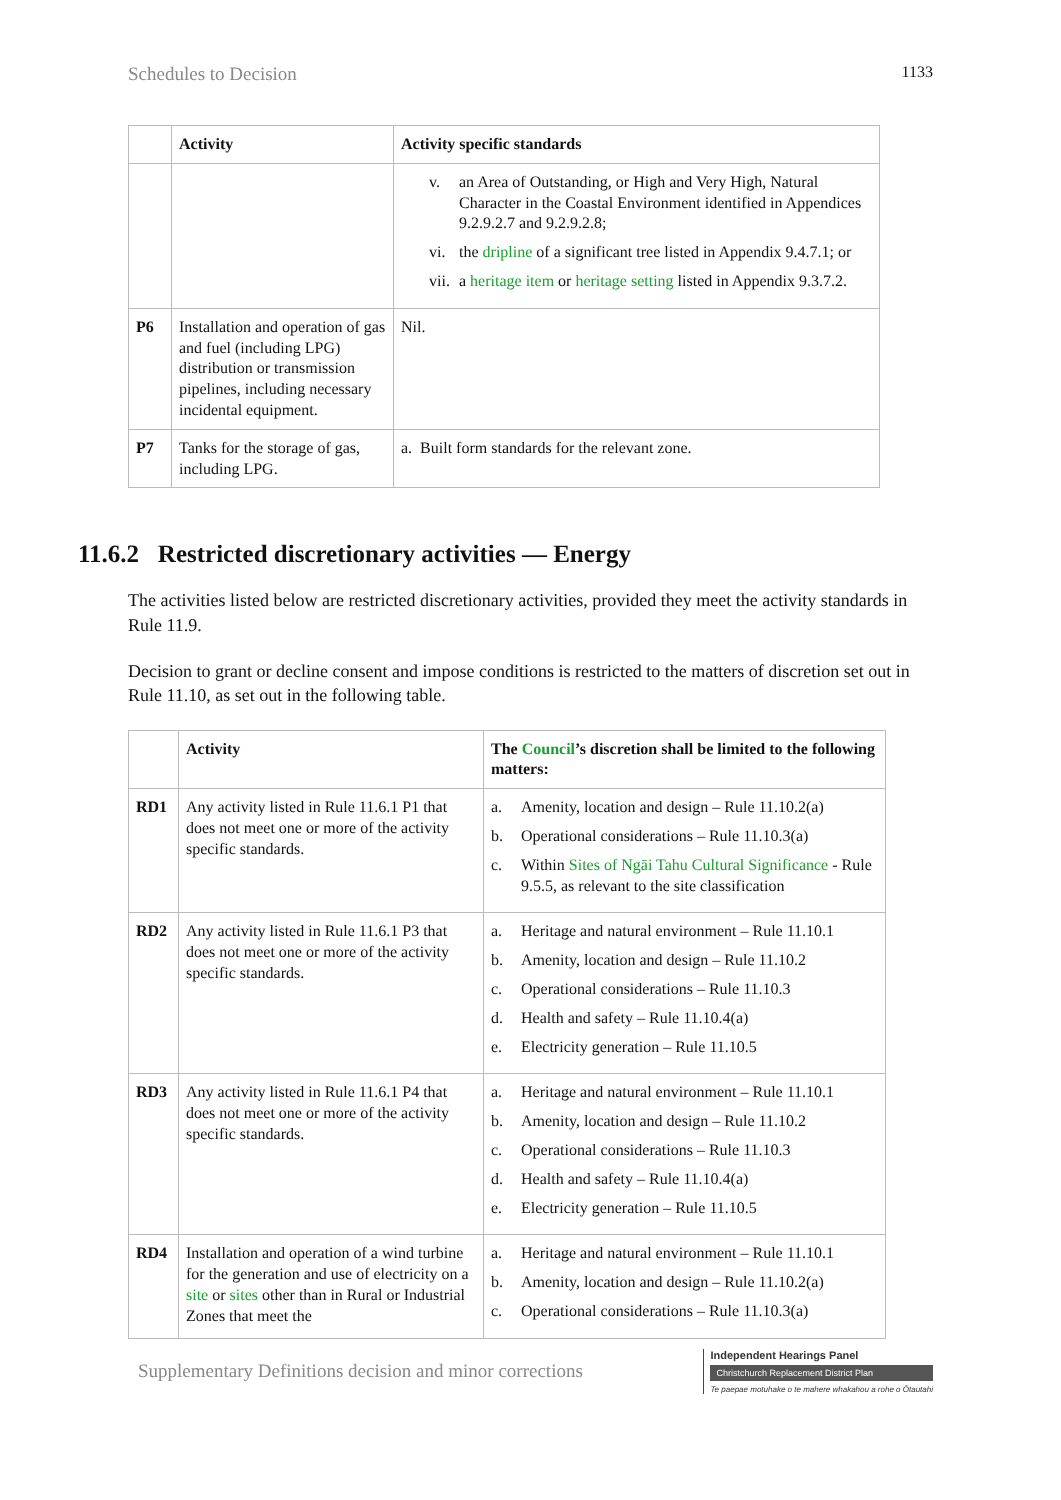Schedules to Decision 1133
| | Activity | Activity specific standards |
| --- | --- | --- |
| | | v. an Area of Outstanding, or High and Very High, Natural Character in the Coastal Environment identified in Appendices 9.2.9.2.7 and 9.2.9.2.8; vi. the dripline of a significant tree listed in Appendix 9.4.7.1; or vii. a heritage item or heritage setting listed in Appendix 9.3.7.2. |
| P6 | Installation and operation of gas and fuel (including LPG) distribution or transmission pipelines, including necessary incidental equipment. | Nil. |
| P7 | Tanks for the storage of gas, including LPG. | a. Built form standards for the relevant zone. |
11.6.2 Restricted discretionary activities — Energy
The activities listed below are restricted discretionary activities, provided they meet the activity standards in Rule 11.9.
Decision to grant or decline consent and impose conditions is restricted to the matters of discretion set out in Rule 11.10, as set out in the following table.
| | Activity | The Council ’s discretion shall be limited to the following matters: |
| --- | --- | --- |
| RD1 | Any activity listed in Rule 11.6.1 P1 that does not meet one or more of the activity specific standards. | a. Amenity, location and design – Rule 11.10.2(a) b. Operational considerations – Rule 11.10.3(a) c. Within Sites of Ngāi Tahu Cultural Significance - Rule 9.5.5, as relevant to the site classification |
| RD2 | Any activity listed in Rule 11.6.1 P3 that does not meet one or more of the activity specific standards. | a. Heritage and natural environment – Rule 11.10.1 b. Amenity, location and design – Rule 11.10.2 c. Operational considerations – Rule 11.10.3 d. Health and safety – Rule 11.10.4(a) e. Electricity generation – Rule 11.10.5 |
| RD3 | Any activity listed in Rule 11.6.1 P4 that does not meet one or more of the activity specific standards. | a. Heritage and natural environment – Rule 11.10.1 b. Amenity, location and design – Rule 11.10.2 c. Operational considerations – Rule 11.10.3 d. Health and safety – Rule 11.10.4(a) e. Electricity generation – Rule 11.10.5 |
| RD4 | Installation and operation of a wind turbine for the generation and use of electricity on a site or sites other than in Rural or Industrial Zones that meet the | a. Heritage and natural environment – Rule 11.10.1 b. Amenity, location and design – Rule 11.10.2(a) c. Operational considerations – Rule 11.10.3(a) |
Supplementary Definitions decision and minor corrections
Independent Hearings Panel
Christchurch Replacement District Plan
Te paepae motuhake o te mahere whakahou a rohe o Ōtautahi